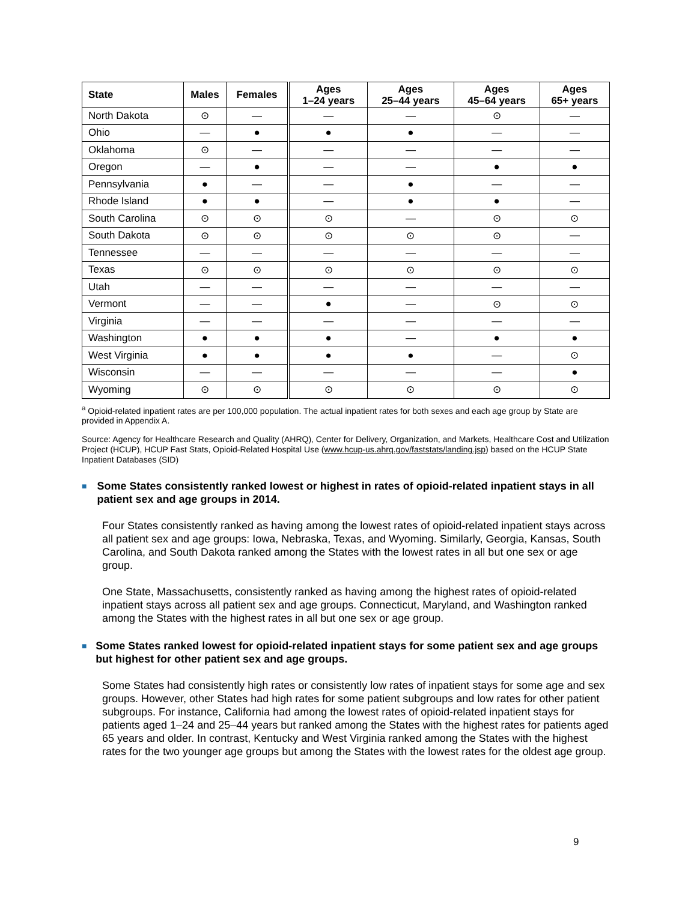| State | Males | Females | Ages 1–24 years | Ages 25–44 years | Ages 45–64 years | Ages 65+ years |
| --- | --- | --- | --- | --- | --- | --- |
| North Dakota | ⊙ | — | — | — | ⊙ | — |
| Ohio | — | ● | ● | ● | — | — |
| Oklahoma | ⊙ | — | — | — | — | — |
| Oregon | — | ● | — | — | ● | ● |
| Pennsylvania | ● | — | — | ● | — | — |
| Rhode Island | ● | ● | — | ● | ● | — |
| South Carolina | ⊙ | ⊙ | ⊙ | — | ⊙ | ⊙ |
| South Dakota | ⊙ | ⊙ | ⊙ | ⊙ | ⊙ | — |
| Tennessee | — | — | — | — | — | — |
| Texas | ⊙ | ⊙ | ⊙ | ⊙ | ⊙ | ⊙ |
| Utah | — | — | — | — | — | — |
| Vermont | — | — | ● | — | ⊙ | ⊙ |
| Virginia | — | — | — | — | — | — |
| Washington | ● | ● | ● | — | ● | ● |
| West Virginia | ● | ● | ● | ● | — | ⊙ |
| Wisconsin | — | — | — | — | — | ● |
| Wyoming | ⊙ | ⊙ | ⊙ | ⊙ | ⊙ | ⊙ |
<sup>a</sup> Opioid-related inpatient rates are per 100,000 population. The actual inpatient rates for both sexes and each age group by State are provided in Appendix A.
Source: Agency for Healthcare Research and Quality (AHRQ), Center for Delivery, Organization, and Markets, Healthcare Cost and Utilization Project (HCUP), HCUP Fast Stats, Opioid-Related Hospital Use (www.hcup-us.ahrq.gov/faststats/landing.jsp) based on the HCUP State Inpatient Databases (SID)
■ Some States consistently ranked lowest or highest in rates of opioid-related inpatient stays in all patient sex and age groups in 2014.
Four States consistently ranked as having among the lowest rates of opioid-related inpatient stays across all patient sex and age groups: Iowa, Nebraska, Texas, and Wyoming. Similarly, Georgia, Kansas, South Carolina, and South Dakota ranked among the States with the lowest rates in all but one sex or age group.
One State, Massachusetts, consistently ranked as having among the highest rates of opioid-related inpatient stays across all patient sex and age groups. Connecticut, Maryland, and Washington ranked among the States with the highest rates in all but one sex or age group.
■ Some States ranked lowest for opioid-related inpatient stays for some patient sex and age groups but highest for other patient sex and age groups.
Some States had consistently high rates or consistently low rates of inpatient stays for some age and sex groups. However, other States had high rates for some patient subgroups and low rates for other patient subgroups. For instance, California had among the lowest rates of opioid-related inpatient stays for patients aged 1–24 and 25–44 years but ranked among the States with the highest rates for patients aged 65 years and older. In contrast, Kentucky and West Virginia ranked among the States with the highest rates for the two younger age groups but among the States with the lowest rates for the oldest age group.
9